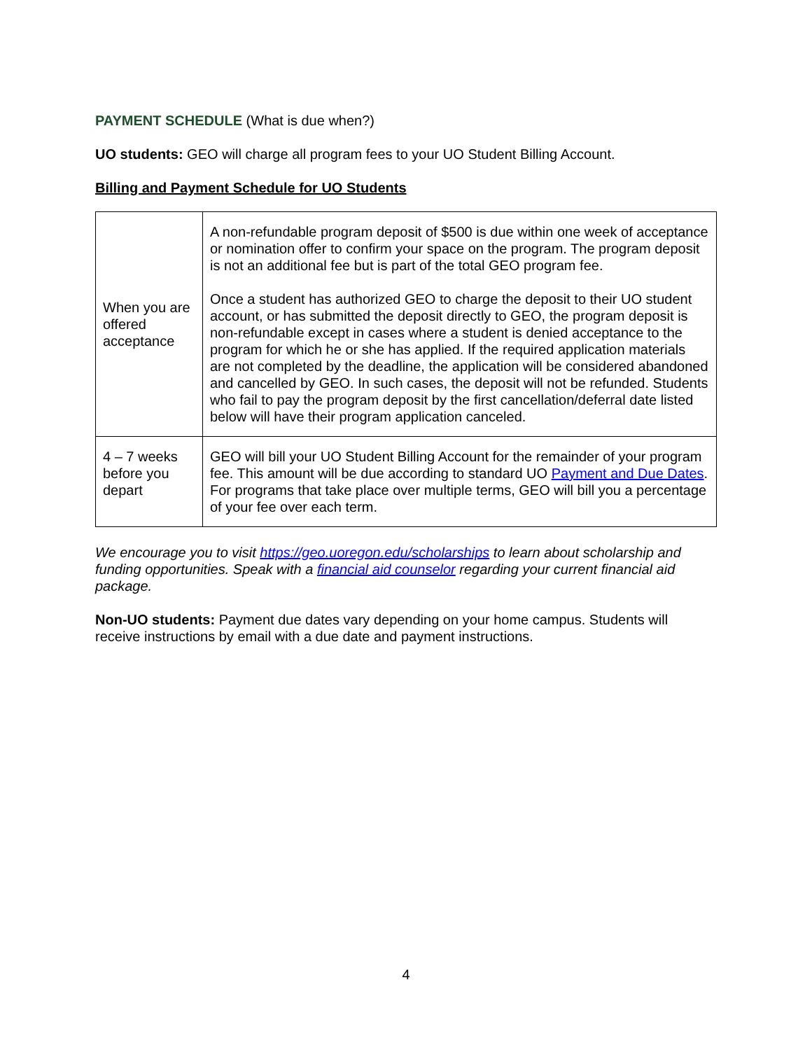PAYMENT SCHEDULE (What is due when?)
UO students: GEO will charge all program fees to your UO Student Billing Account.
Billing and Payment Schedule for UO Students
| When you are offered acceptance | A non-refundable program deposit of $500 is due within one week of acceptance or nomination offer to confirm your space on the program. The program deposit is not an additional fee but is part of the total GEO program fee. Once a student has authorized GEO to charge the deposit to their UO student account, or has submitted the deposit directly to GEO, the program deposit is non-refundable except in cases where a student is denied acceptance to the program for which he or she has applied. If the required application materials are not completed by the deadline, the application will be considered abandoned and cancelled by GEO. In such cases, the deposit will not be refunded. Students who fail to pay the program deposit by the first cancellation/deferral date listed below will have their program application canceled. |
| 4 – 7 weeks before you depart | GEO will bill your UO Student Billing Account for the remainder of your program fee. This amount will be due according to standard UO Payment and Due Dates . For programs that take place over multiple terms, GEO will bill you a percentage of your fee over each term. |
We encourage you to visit https://geo.uoregon.edu/scholarships to learn about scholarship and funding opportunities. Speak with a financial aid counselor regarding your current financial aid package.
Non-UO students: Payment due dates vary depending on your home campus. Students will receive instructions by email with a due date and payment instructions.
4